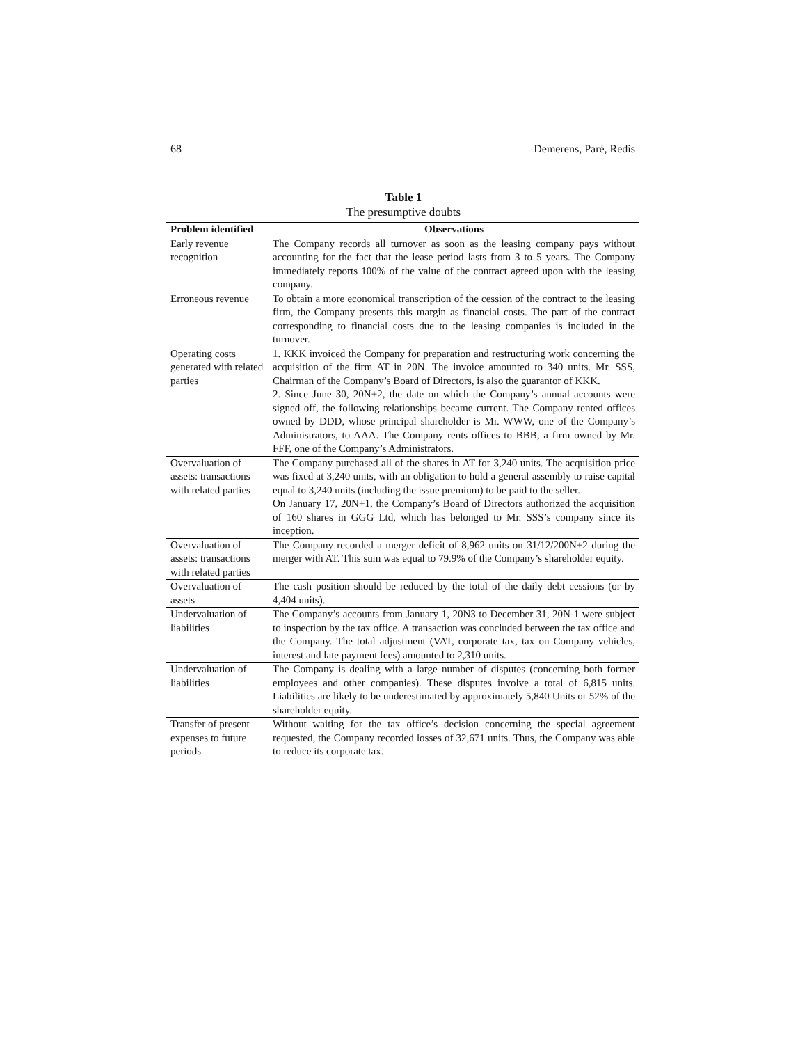68 Demerens, Paré, Redis
Table 1
The presumptive doubts
| Problem identified | Observations |
| --- | --- |
| Early revenue recognition | The Company records all turnover as soon as the leasing company pays without accounting for the fact that the lease period lasts from 3 to 5 years. The Company immediately reports 100% of the value of the contract agreed upon with the leasing company. |
| Erroneous revenue | To obtain a more economical transcription of the cession of the contract to the leasing firm, the Company presents this margin as financial costs. The part of the contract corresponding to financial costs due to the leasing companies is included in the turnover. |
| Operating costs generated with related parties | 1. KKK invoiced the Company for preparation and restructuring work concerning the acquisition of the firm AT in 20N. The invoice amounted to 340 units. Mr. SSS, Chairman of the Company’s Board of Directors, is also the guarantor of KKK. 2. Since June 30, 20N+2, the date on which the Company’s annual accounts were signed off, the following relationships became current. The Company rented offices owned by DDD, whose principal shareholder is Mr. WWW, one of the Company’s Administrators, to AAA. The Company rents offices to BBB, a firm owned by Mr. FFF, one of the Company’s Administrators. |
| Overvaluation of assets: transactions with related parties | The Company purchased all of the shares in AT for 3,240 units. The acquisition price was fixed at 3,240 units, with an obligation to hold a general assembly to raise capital equal to 3,240 units (including the issue premium) to be paid to the seller. On January 17, 20N+1, the Company’s Board of Directors authorized the acquisition of 160 shares in GGG Ltd, which has belonged to Mr. SSS’s company since its inception. |
| Overvaluation of assets: transactions with related parties | The Company recorded a merger deficit of 8,962 units on 31/12/200N+2 during the merger with AT. This sum was equal to 79.9% of the Company’s shareholder equity. |
| Overvaluation of assets | The cash position should be reduced by the total of the daily debt cessions (or by 4,404 units). |
| Undervaluation of liabilities | The Company’s accounts from January 1, 20N3 to December 31, 20N-1 were subject to inspection by the tax office. A transaction was concluded between the tax office and the Company. The total adjustment (VAT, corporate tax, tax on Company vehicles, interest and late payment fees) amounted to 2,310 units. |
| Undervaluation of liabilities | The Company is dealing with a large number of disputes (concerning both former employees and other companies). These disputes involve a total of 6,815 units. Liabilities are likely to be underestimated by approximately 5,840 Units or 52% of the shareholder equity. |
| Transfer of present expenses to future periods | Without waiting for the tax office’s decision concerning the special agreement requested, the Company recorded losses of 32,671 units. Thus, the Company was able to reduce its corporate tax. |